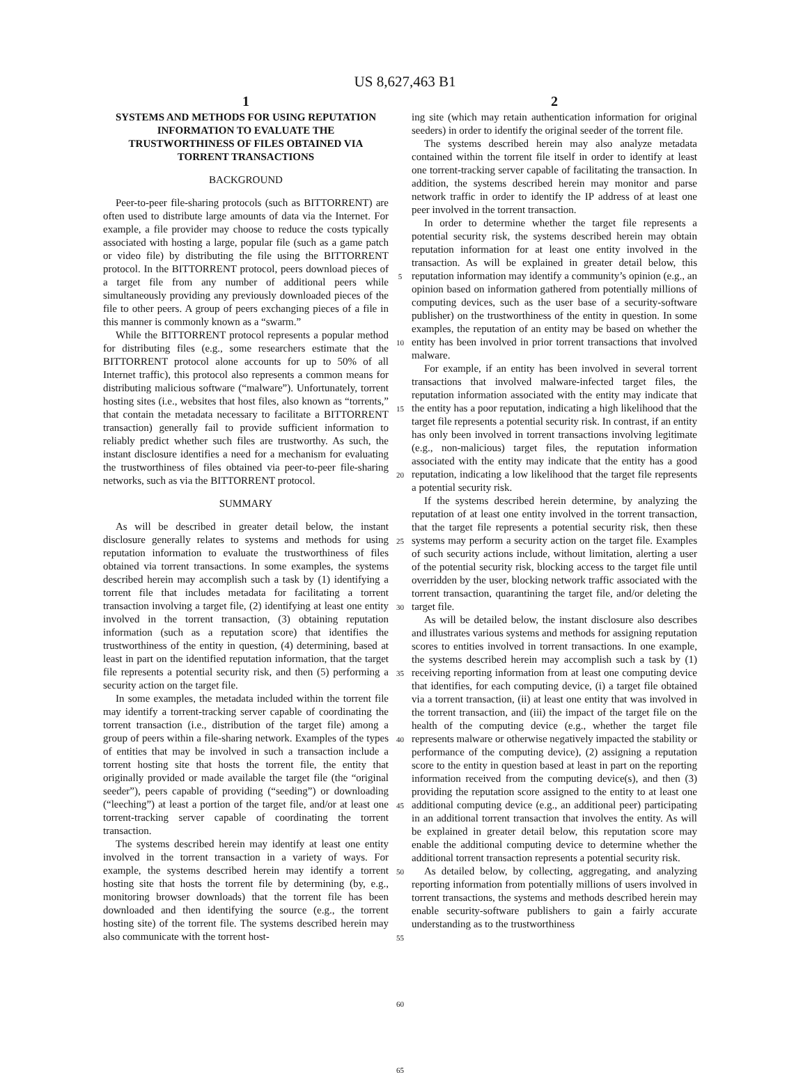US 8,627,463 B1
1
SYSTEMS AND METHODS FOR USING REPUTATION INFORMATION TO EVALUATE THE TRUSTWORTHINESS OF FILES OBTAINED VIA TORRENT TRANSACTIONS
BACKGROUND
Peer-to-peer file-sharing protocols (such as BITTORRENT) are often used to distribute large amounts of data via the Internet. For example, a file provider may choose to reduce the costs typically associated with hosting a large, popular file (such as a game patch or video file) by distributing the file using the BITTORRENT protocol. In the BITTORRENT protocol, peers download pieces of a target file from any number of additional peers while simultaneously providing any previously downloaded pieces of the file to other peers. A group of peers exchanging pieces of a file in this manner is commonly known as a “swarm.”
While the BITTORRENT protocol represents a popular method for distributing files (e.g., some researchers estimate that the BITTORRENT protocol alone accounts for up to 50% of all Internet traffic), this protocol also represents a common means for distributing malicious software (“malware”). Unfortunately, torrent hosting sites (i.e., websites that host files, also known as “torrents,” that contain the metadata necessary to facilitate a BITTORRENT transaction) generally fail to provide sufficient information to reliably predict whether such files are trustworthy. As such, the instant disclosure identifies a need for a mechanism for evaluating the trustworthiness of files obtained via peer-to-peer file-sharing networks, such as via the BITTORRENT protocol.
SUMMARY
As will be described in greater detail below, the instant disclosure generally relates to systems and methods for using reputation information to evaluate the trustworthiness of files obtained via torrent transactions. In some examples, the systems described herein may accomplish such a task by (1) identifying a torrent file that includes metadata for facilitating a torrent transaction involving a target file, (2) identifying at least one entity involved in the torrent transaction, (3) obtaining reputation information (such as a reputation score) that identifies the trustworthiness of the entity in question, (4) determining, based at least in part on the identified reputation information, that the target file represents a potential security risk, and then (5) performing a security action on the target file.
In some examples, the metadata included within the torrent file may identify a torrent-tracking server capable of coordinating the torrent transaction (i.e., distribution of the target file) among a group of peers within a file-sharing network. Examples of the types of entities that may be involved in such a transaction include a torrent hosting site that hosts the torrent file, the entity that originally provided or made available the target file (the “original seeder”), peers capable of providing (“seeding”) or downloading (“leeching”) at least a portion of the target file, and/or at least one torrent-tracking server capable of coordinating the torrent transaction.
The systems described herein may identify at least one entity involved in the torrent transaction in a variety of ways. For example, the systems described herein may identify a torrent hosting site that hosts the torrent file by determining (by, e.g., monitoring browser downloads) that the torrent file has been downloaded and then identifying the source (e.g., the torrent hosting site) of the torrent file. The systems described herein may also communicate with the torrent host-
5
10
15
20
25
30
35
40
45
50
55
60
65
2
ing site (which may retain authentication information for original seeders) in order to identify the original seeder of the torrent file.
The systems described herein may also analyze metadata contained within the torrent file itself in order to identify at least one torrent-tracking server capable of facilitating the transaction. In addition, the systems described herein may monitor and parse network traffic in order to identify the IP address of at least one peer involved in the torrent transaction.
In order to determine whether the target file represents a potential security risk, the systems described herein may obtain reputation information for at least one entity involved in the transaction. As will be explained in greater detail below, this reputation information may identify a community’s opinion (e.g., an opinion based on information gathered from potentially millions of computing devices, such as the user base of a security-software publisher) on the trustworthiness of the entity in question. In some examples, the reputation of an entity may be based on whether the entity has been involved in prior torrent transactions that involved malware.
For example, if an entity has been involved in several torrent transactions that involved malware-infected target files, the reputation information associated with the entity may indicate that the entity has a poor reputation, indicating a high likelihood that the target file represents a potential security risk. In contrast, if an entity has only been involved in torrent transactions involving legitimate (e.g., non-malicious) target files, the reputation information associated with the entity may indicate that the entity has a good reputation, indicating a low likelihood that the target file represents a potential security risk.
If the systems described herein determine, by analyzing the reputation of at least one entity involved in the torrent transaction, that the target file represents a potential security risk, then these systems may perform a security action on the target file. Examples of such security actions include, without limitation, alerting a user of the potential security risk, blocking access to the target file until overridden by the user, blocking network traffic associated with the torrent transaction, quarantining the target file, and/or deleting the target file.
As will be detailed below, the instant disclosure also describes and illustrates various systems and methods for assigning reputation scores to entities involved in torrent transactions. In one example, the systems described herein may accomplish such a task by (1) receiving reporting information from at least one computing device that identifies, for each computing device, (i) a target file obtained via a torrent transaction, (ii) at least one entity that was involved in the torrent transaction, and (iii) the impact of the target file on the health of the computing device (e.g., whether the target file represents malware or otherwise negatively impacted the stability or performance of the computing device), (2) assigning a reputation score to the entity in question based at least in part on the reporting information received from the computing device(s), and then (3) providing the reputation score assigned to the entity to at least one additional computing device (e.g., an additional peer) participating in an additional torrent transaction that involves the entity. As will be explained in greater detail below, this reputation score may enable the additional computing device to determine whether the additional torrent transaction represents a potential security risk.
As detailed below, by collecting, aggregating, and analyzing reporting information from potentially millions of users involved in torrent transactions, the systems and methods described herein may enable security-software publishers to gain a fairly accurate understanding as to the trustworthiness